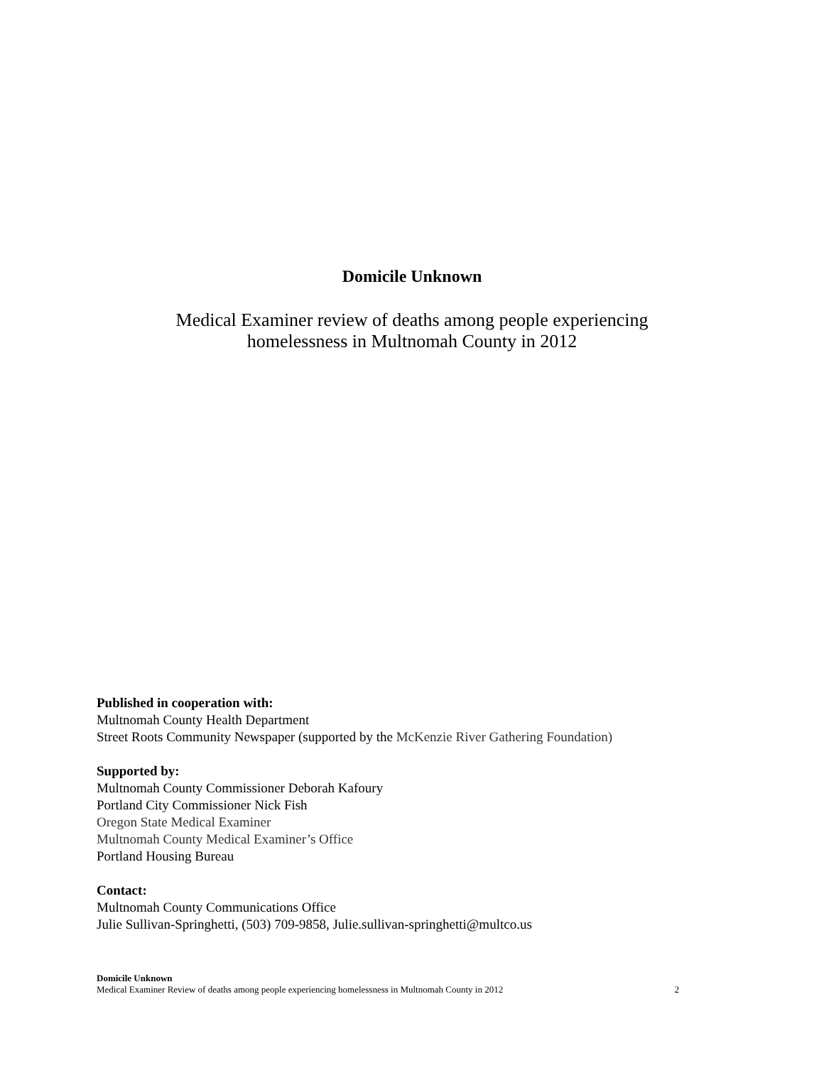Domicile Unknown
Medical Examiner review of deaths among people experiencing
homelessness in Multnomah County in 2012
Published in cooperation with:
Multnomah County Health Department
Street Roots Community Newspaper (supported by the McKenzie River Gathering Foundation)
Supported by:
Multnomah County Commissioner Deborah Kafoury
Portland City Commissioner Nick Fish
Oregon State Medical Examiner
Multnomah County Medical Examiner’s Office
Portland Housing Bureau
Contact:
Multnomah County Communications Office
Julie Sullivan-Springhetti, (503) 709-9858, Julie.sullivan-springhetti@multco.us
Domicile Unknown
Medical Examiner Review of deaths among people experiencing homelessness in Multnomah County in 2012 2